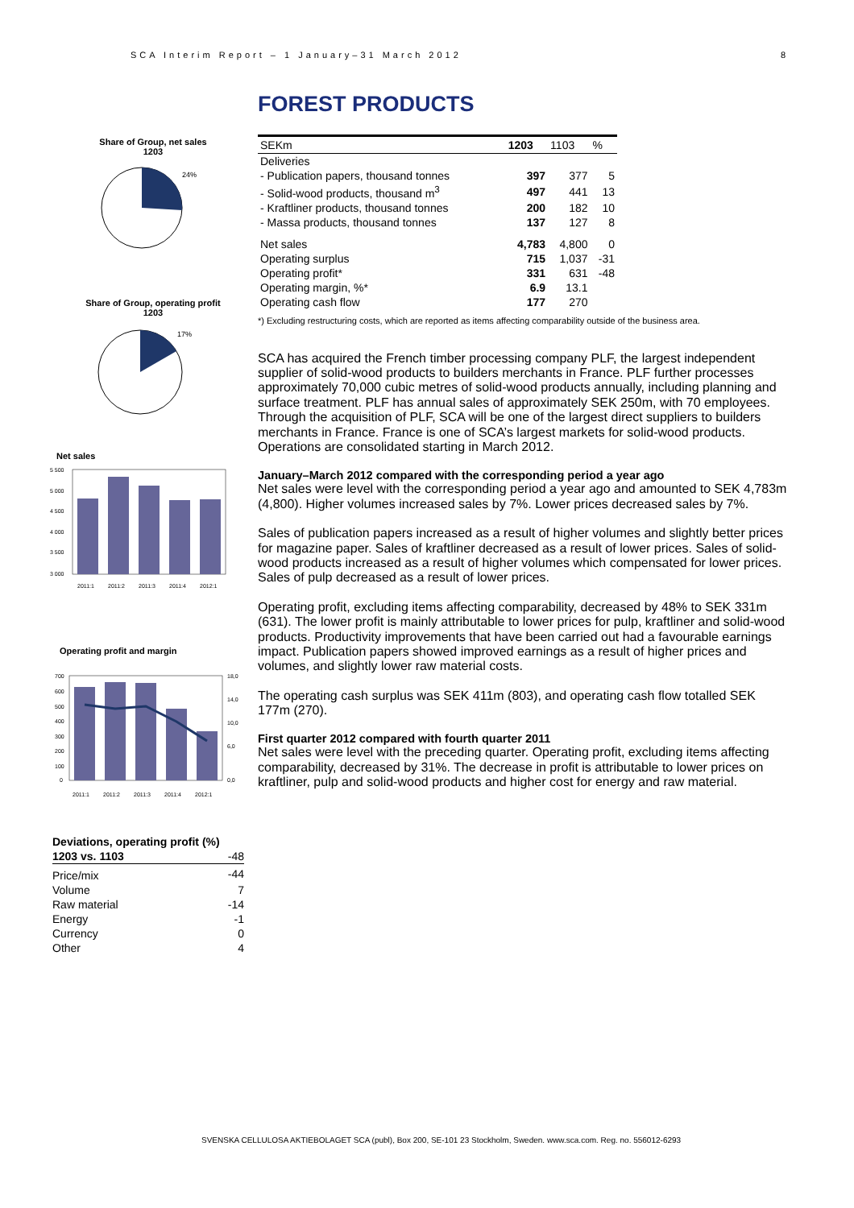SCA Interim Report – 1 January–31 March 2012 8
Share of Group, net sales
1203
24%
Share of Group, operating profit
1203
17%
Net sales
5 500
5 000
4 500
4 000
3 500
3 000
2011:1
2011:2
2011:3
2011:4
2012:1
Operating profit and margin
700
600
500
400
300
200
100
0
18,0
14,0
10,0
6,0
0,0
2011:1
2011:2
2011:3
2011:4
2012:1
| Deviations, operating profit (%) | |
| 1203 vs. 1103 | -48 |
| Price/mix | -44 |
| Volume | 7 |
| Raw material | -14 |
| Energy | -1 |
| Currency | 0 |
| Other | 4 |
FOREST PRODUCTS
| SEKm | 1203 | 1103 | % |
| --- | --- | --- | --- |
| Deliveries | | | |
| - Publication papers, thousand tonnes | 397 | 377 | 5 |
| - Solid-wood products, thousand m<sup>3</sup> | 497 | 441 | 13 |
| - Kraftliner products, thousand tonnes | 200 | 182 | 10 |
| - Massa products, thousand tonnes | 137 | 127 | 8 |
| Net sales | 4,783 | 4,800 | 0 |
| Operating surplus | 715 | 1,037 | -31 |
| Operating profit* | 331 | 631 | -48 |
| Operating margin, %* | 6.9 | 13.1 | |
| Operating cash flow | 177 | 270 | |
*) Excluding restructuring costs, which are reported as items affecting comparability outside of the business area.
SCA has acquired the French timber processing company PLF, the largest independent supplier of solid-wood products to builders merchants in France. PLF further processes approximately 70,000 cubic metres of solid-wood products annually, including planning and surface treatment. PLF has annual sales of approximately SEK 250m, with 70 employees. Through the acquisition of PLF, SCA will be one of the largest direct suppliers to builders merchants in France. France is one of SCA’s largest markets for solid-wood products. Operations are consolidated starting in March 2012.
January–March 2012 compared with the corresponding period a year ago
Net sales were level with the corresponding period a year ago and amounted to SEK 4,783m (4,800). Higher volumes increased sales by 7%. Lower prices decreased sales by 7%.
Sales of publication papers increased as a result of higher volumes and slightly better prices for magazine paper. Sales of kraftliner decreased as a result of lower prices. Sales of solid-wood products increased as a result of higher volumes which compensated for lower prices. Sales of pulp decreased as a result of lower prices.
Operating profit, excluding items affecting comparability, decreased by 48% to SEK 331m (631). The lower profit is mainly attributable to lower prices for pulp, kraftliner and solid-wood products. Productivity improvements that have been carried out had a favourable earnings impact. Publication papers showed improved earnings as a result of higher prices and volumes, and slightly lower raw material costs.
The operating cash surplus was SEK 411m (803), and operating cash flow totalled SEK 177m (270).
First quarter 2012 compared with fourth quarter 2011
Net sales were level with the preceding quarter. Operating profit, excluding items affecting comparability, decreased by 31%. The decrease in profit is attributable to lower prices on kraftliner, pulp and solid-wood products and higher cost for energy and raw material.
SVENSKA CELLULOSA AKTIEBOLAGET SCA (publ), Box 200, SE-101 23 Stockholm, Sweden. www.sca.com. Reg. no. 556012-6293